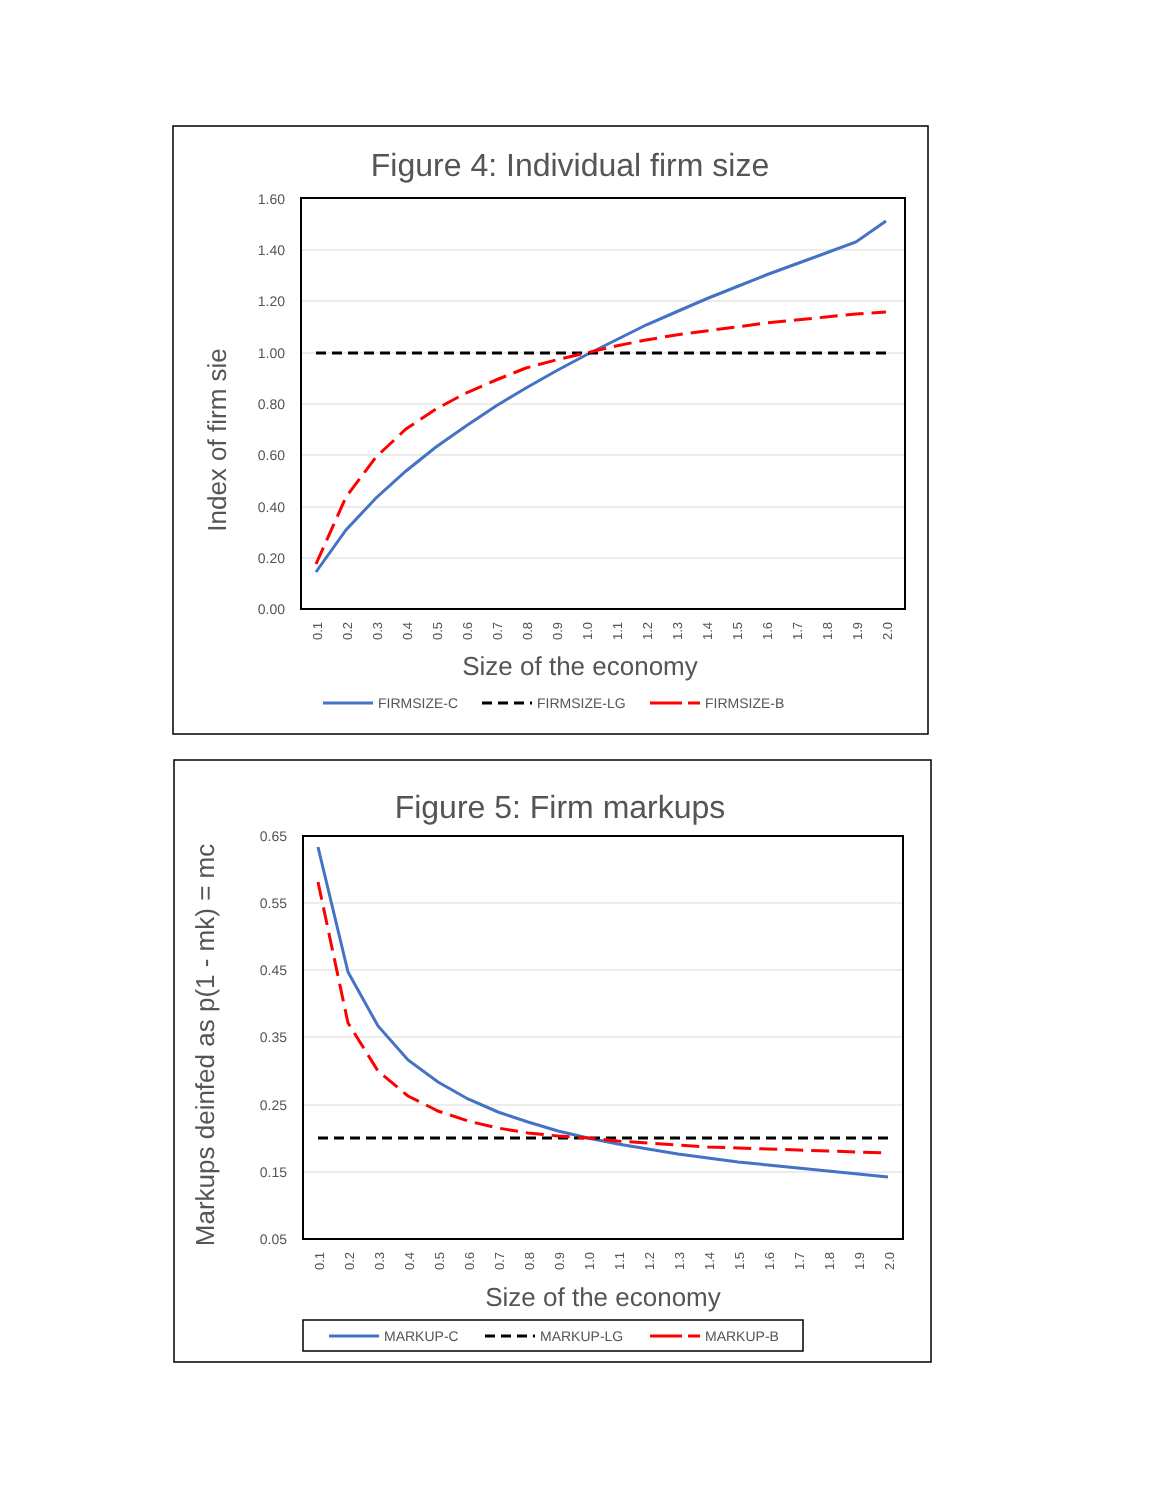Figure 4: Individual firm size
1.60
1.40
1.20
1.00
0.80
0.60
0.40
0.20
0.00
Index of firm sie
0.1
0.2
0.3
0.4
0.5
0.6
0.7
0.8
0.9
1.0
1.1
1.2
1.3
1.4
1.5
1.6
1.7
1.8
1.9
2.0
Size of the economy
FIRMSIZE-C
FIRMSIZE-LG
FIRMSIZE-B
Figure 5: Firm markups
0.65
0.55
0.45
0.35
0.25
0.15
0.05
Markups deinfed as p(1 - mk) = mc
0.1
0.2
0.3
0.4
0.5
0.6
0.7
0.8
0.9
1.0
1.1
1.2
1.3
1.4
1.5
1.6
1.7
1.8
1.9
2.0
Size of the economy
MARKUP-C
MARKUP-LG
MARKUP-B